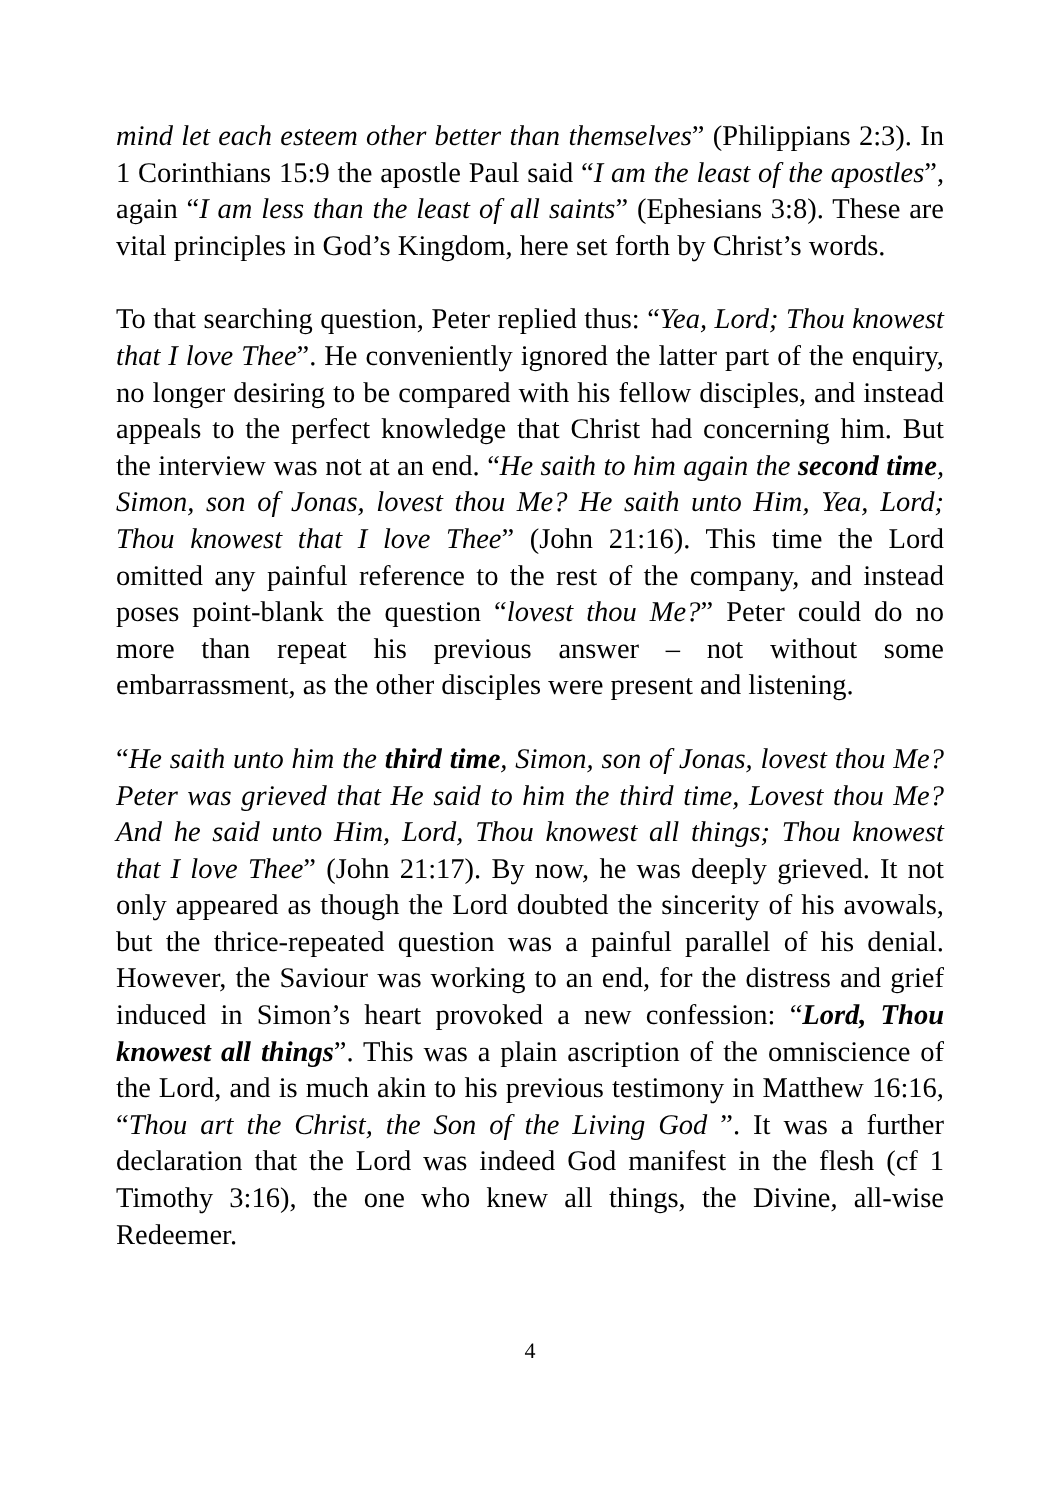mind let each esteem other better than themselves” (Philippians 2:3). In 1 Corinthians 15:9 the apostle Paul said “I am the least of the apostles”, again “I am less than the least of all saints” (Ephesians 3:8). These are vital principles in God’s Kingdom, here set forth by Christ’s words.
To that searching question, Peter replied thus: “Yea, Lord; Thou knowest that I love Thee”. He conveniently ignored the latter part of the enquiry, no longer desiring to be compared with his fellow disciples, and instead appeals to the perfect knowledge that Christ had concerning him. But the interview was not at an end. “He saith to him again the second time, Simon, son of Jonas, lovest thou Me? He saith unto Him, Yea, Lord; Thou knowest that I love Thee” (John 21:16). This time the Lord omitted any painful reference to the rest of the company, and instead poses point-blank the question “lovest thou Me?” Peter could do no more than repeat his previous answer – not without some embarrassment, as the other disciples were present and listening.
“He saith unto him the third time, Simon, son of Jonas, lovest thou Me? Peter was grieved that He said to him the third time, Lovest thou Me? And he said unto Him, Lord, Thou knowest all things; Thou knowest that I love Thee” (John 21:17). By now, he was deeply grieved. It not only appeared as though the Lord doubted the sincerity of his avowals, but the thrice-repeated question was a painful parallel of his denial. However, the Saviour was working to an end, for the distress and grief induced in Simon’s heart provoked a new confession: “Lord, Thou knowest all things”. This was a plain ascription of the omniscience of the Lord, and is much akin to his previous testimony in Matthew 16:16, “Thou art the Christ, the Son of the Living God ”. It was a further declaration that the Lord was indeed God manifest in the flesh (cf 1 Timothy 3:16), the one who knew all things, the Divine, all-wise Redeemer.
4